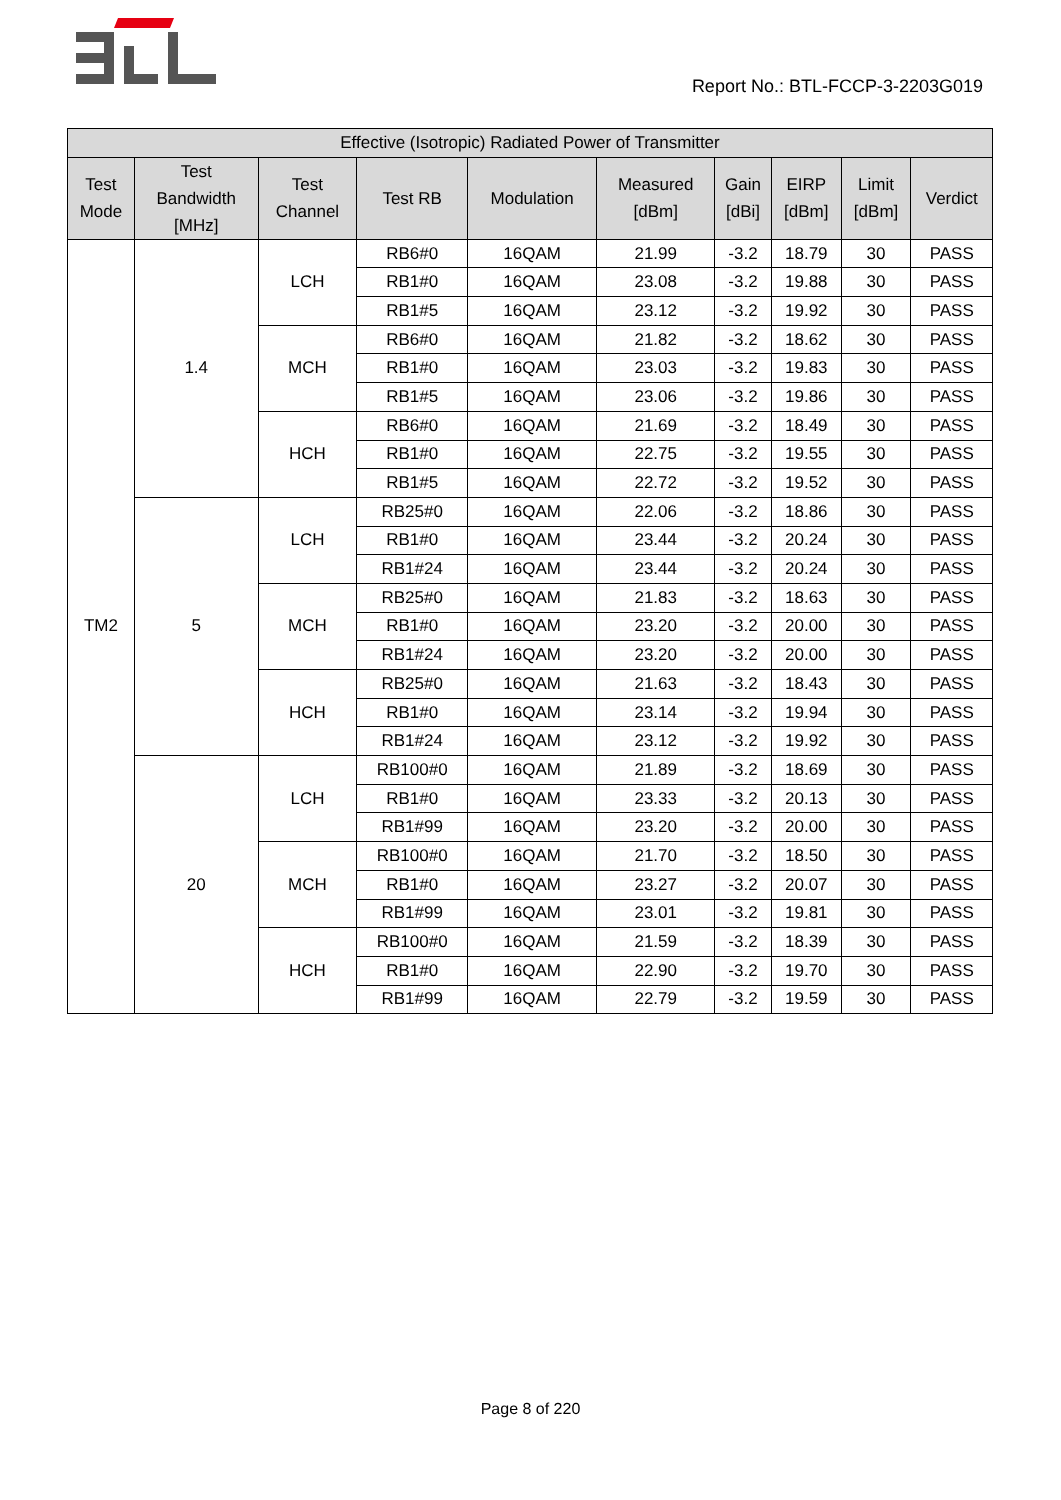Report No.: BTL-FCCP-3-2203G019
| Effective (Isotropic) Radiated Power of Transmitter | | | | | | | | | |
| --- | --- | --- | --- | --- | --- | --- | --- | --- | --- |
| Test Mode | Test Bandwidth [MHz] | Test Channel | Test RB | Modulation | Measured [dBm] | Gain [dBi] | EIRP [dBm] | Limit [dBm] | Verdict |
| TM2 | 1.4 | LCH | RB6#0 | 16QAM | 21.99 | -3.2 | 18.79 | 30 | PASS |
| | | | RB1#0 | 16QAM | 23.08 | -3.2 | 19.88 | 30 | PASS |
| | | | RB1#5 | 16QAM | 23.12 | -3.2 | 19.92 | 30 | PASS |
| | | MCH | RB6#0 | 16QAM | 21.82 | -3.2 | 18.62 | 30 | PASS |
| | | | RB1#0 | 16QAM | 23.03 | -3.2 | 19.83 | 30 | PASS |
| | | | RB1#5 | 16QAM | 23.06 | -3.2 | 19.86 | 30 | PASS |
| | | HCH | RB6#0 | 16QAM | 21.69 | -3.2 | 18.49 | 30 | PASS |
| | | | RB1#0 | 16QAM | 22.75 | -3.2 | 19.55 | 30 | PASS |
| | | | RB1#5 | 16QAM | 22.72 | -3.2 | 19.52 | 30 | PASS |
| | 5 | LCH | RB25#0 | 16QAM | 22.06 | -3.2 | 18.86 | 30 | PASS |
| | | | RB1#0 | 16QAM | 23.44 | -3.2 | 20.24 | 30 | PASS |
| | | | RB1#24 | 16QAM | 23.44 | -3.2 | 20.24 | 30 | PASS |
| | | MCH | RB25#0 | 16QAM | 21.83 | -3.2 | 18.63 | 30 | PASS |
| | | | RB1#0 | 16QAM | 23.20 | -3.2 | 20.00 | 30 | PASS |
| | | | RB1#24 | 16QAM | 23.20 | -3.2 | 20.00 | 30 | PASS |
| | | HCH | RB25#0 | 16QAM | 21.63 | -3.2 | 18.43 | 30 | PASS |
| | | | RB1#0 | 16QAM | 23.14 | -3.2 | 19.94 | 30 | PASS |
| | | | RB1#24 | 16QAM | 23.12 | -3.2 | 19.92 | 30 | PASS |
| | 20 | LCH | RB100#0 | 16QAM | 21.89 | -3.2 | 18.69 | 30 | PASS |
| | | | RB1#0 | 16QAM | 23.33 | -3.2 | 20.13 | 30 | PASS |
| | | | RB1#99 | 16QAM | 23.20 | -3.2 | 20.00 | 30 | PASS |
| | | MCH | RB100#0 | 16QAM | 21.70 | -3.2 | 18.50 | 30 | PASS |
| | | | RB1#0 | 16QAM | 23.27 | -3.2 | 20.07 | 30 | PASS |
| | | | RB1#99 | 16QAM | 23.01 | -3.2 | 19.81 | 30 | PASS |
| | | HCH | RB100#0 | 16QAM | 21.59 | -3.2 | 18.39 | 30 | PASS |
| | | | RB1#0 | 16QAM | 22.90 | -3.2 | 19.70 | 30 | PASS |
| | | | RB1#99 | 16QAM | 22.79 | -3.2 | 19.59 | 30 | PASS |
Page 8 of 220